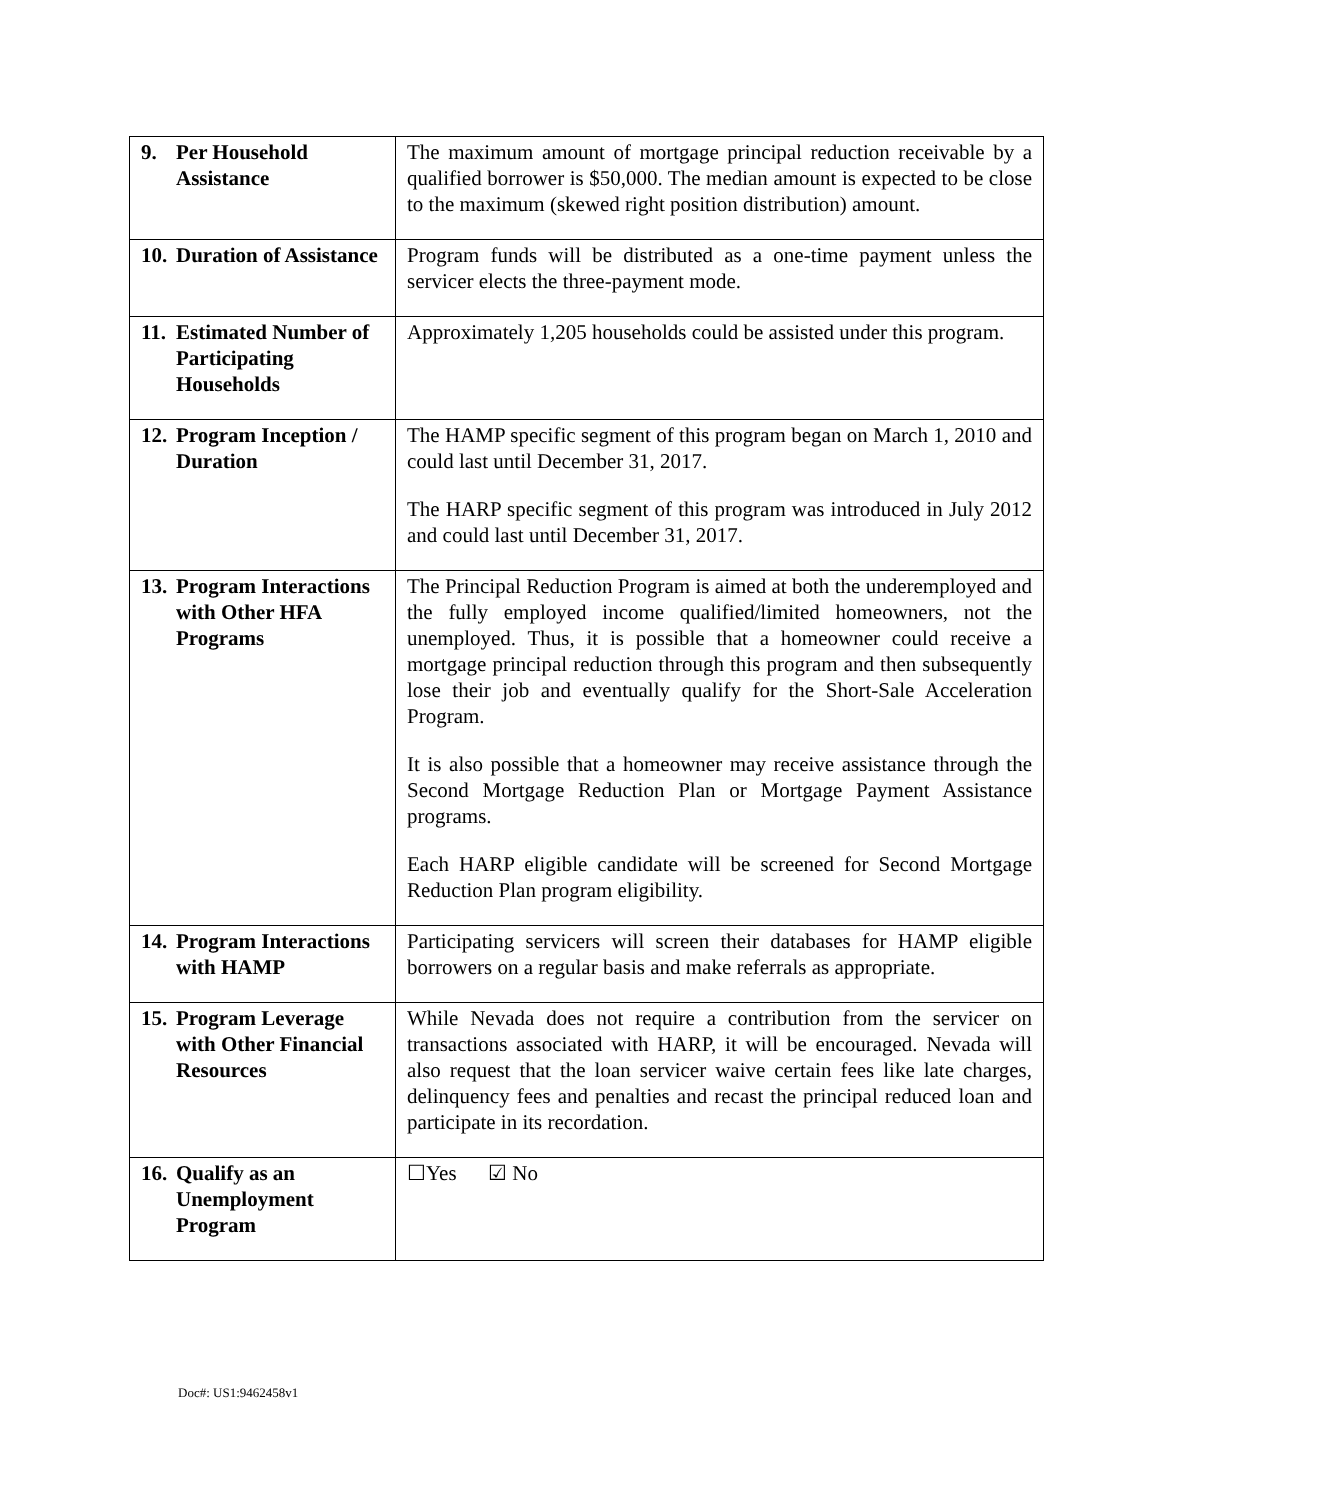| 9. Per Household Assistance | The maximum amount of mortgage principal reduction receivable by a qualified borrower is $50,000. The median amount is expected to be close to the maximum (skewed right position distribution) amount. |
| 10. Duration of Assistance | Program funds will be distributed as a one-time payment unless the servicer elects the three-payment mode. |
| 11. Estimated Number of Participating Households | Approximately 1,205 households could be assisted under this program. |
| 12. Program Inception / Duration | The HAMP specific segment of this program began on March 1, 2010 and could last until December 31, 2017. The HARP specific segment of this program was introduced in July 2012 and could last until December 31, 2017. |
| 13. Program Interactions with Other HFA Programs | The Principal Reduction Program is aimed at both the underemployed and the fully employed income qualified/limited homeowners, not the unemployed. Thus, it is possible that a homeowner could receive a mortgage principal reduction through this program and then subsequently lose their job and eventually qualify for the Short-Sale Acceleration Program. It is also possible that a homeowner may receive assistance through the Second Mortgage Reduction Plan or Mortgage Payment Assistance programs. Each HARP eligible candidate will be screened for Second Mortgage Reduction Plan program eligibility. |
| 14. Program Interactions with HAMP | Participating servicers will screen their databases for HAMP eligible borrowers on a regular basis and make referrals as appropriate. |
| 15. Program Leverage with Other Financial Resources | While Nevada does not require a contribution from the servicer on transactions associated with HARP, it will be encouraged. Nevada will also request that the loan servicer waive certain fees like late charges, delinquency fees and penalties and recast the principal reduced loan and participate in its recordation. |
| 16. Qualify as an Unemployment Program | ☐Yes ☑ No |
Doc#: US1:9462458v1